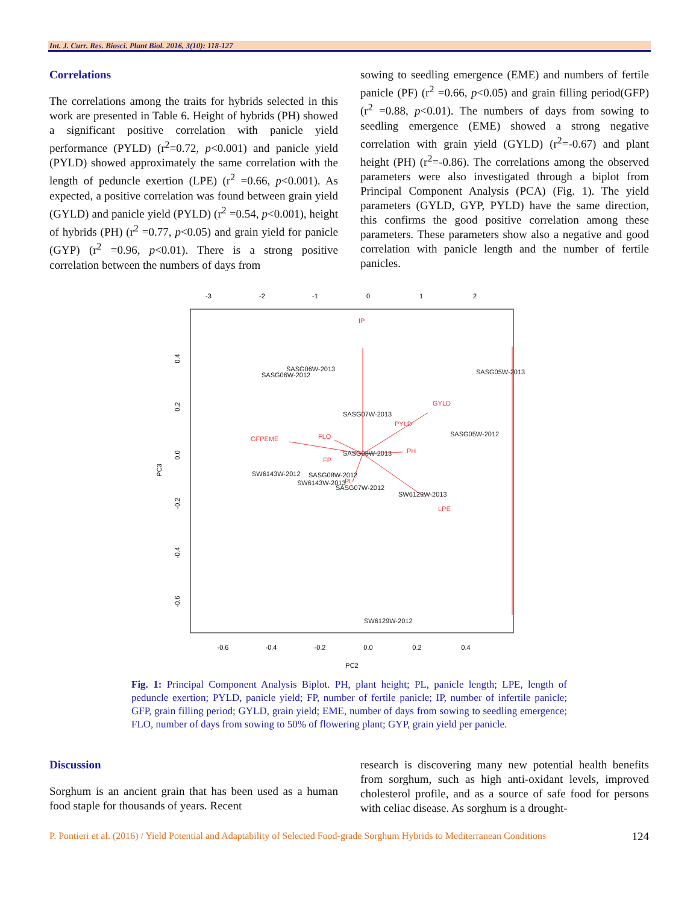Int. J. Curr. Res. Biosci. Plant Biol. 2016, 3(10): 118-127
Correlations
The correlations among the traits for hybrids selected in this work are presented in Table 6. Height of hybrids (PH) showed a significant positive correlation with panicle yield performance (PYLD) (r<sup>2</sup>=0.72, p<0.001) and panicle yield (PYLD) showed approximately the same correlation with the length of peduncle exertion (LPE) (r<sup>2</sup> =0.66, p<0.001). As expected, a positive correlation was found between grain yield (GYLD) and panicle yield (PYLD) (r<sup>2</sup> =0.54, p<0.001), height of hybrids (PH) (r<sup>2</sup> =0.77, p<0.05) and grain yield for panicle (GYP) (r<sup>2</sup> =0.96, p<0.01). There is a strong positive correlation between the numbers of days from
sowing to seedling emergence (EME) and numbers of fertile panicle (PF) (r<sup>2</sup> =0.66, p<0.05) and grain filling period(GFP) (r<sup>2</sup> =0.88, p<0.01). The numbers of days from sowing to seedling emergence (EME) showed a strong negative correlation with grain yield (GYLD) (r<sup>2</sup>=-0.67) and plant height (PH) (r<sup>2</sup>=-0.86). The correlations among the observed parameters were also investigated through a biplot from Principal Component Analysis (PCA) (Fig. 1). The yield parameters (GYLD, GYP, PYLD) have the same direction, this confirms the good positive correlation among these parameters. These parameters show also a negative and good correlation with panicle length and the number of fertile panicles.
-0.6
-0.4
-0.2
0.0
0.2
0.4
PC2
-3
-2
-1
0
1
2
0.4
0.2
0.0
-0.2
-0.4
-0.6
PC3
IP
GYLD
PYLD
GFPEME
FLO
PH
FP
LPE
PL
SASG06W-2013
SASG06W-2012
SASG05W-2013
SASG07W-2013
SASG05W-2012
SASG08W-2013
SW6143W-2012
SASG08W-2012
SW6143W-2013
SASG07W-2012
SW6129W-2013
SW6129W-2012
Fig. 1: Principal Component Analysis Biplot. PH, plant height; PL, panicle length; LPE, length of peduncle exertion; PYLD, panicle yield; FP, number of fertile panicle; IP, number of infertile panicle; GFP, grain filling period; GYLD, grain yield; EME, number of days from sowing to seedling emergence; FLO, number of days from sowing to 50% of flowering plant; GYP, grain yield per panicle.
Discussion
Sorghum is an ancient grain that has been used as a human food staple for thousands of years. Recent
research is discovering many new potential health benefits from sorghum, such as high anti-oxidant levels, improved cholesterol profile, and as a source of safe food for persons with celiac disease. As sorghum is a drought-
P. Pontieri et al. (2016) / Yield Potential and Adaptability of Selected Food-grade Sorghum Hybrids to Mediterranean Conditions 124